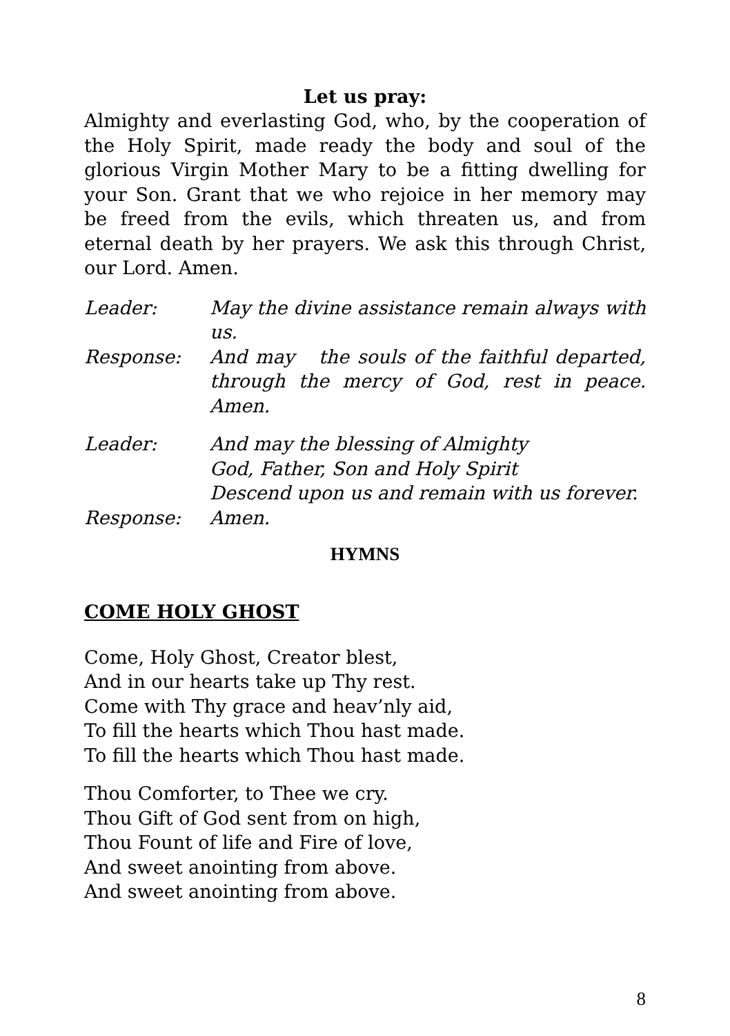Let us pray:
Almighty and everlasting God, who, by the cooperation of the Holy Spirit, made ready the body and soul of the glorious Virgin Mother Mary to be a fitting dwelling for your Son. Grant that we who rejoice in her memory may be freed from the evils, which threaten us, and from eternal death by her prayers. We ask this through Christ, our Lord. Amen.
Leader: May the divine assistance remain always with us.
Response: And may the souls of the faithful departed, through the mercy of God, rest in peace. Amen.
Leader: And may the blessing of Almighty
God, Father, Son and Holy Spirit
Descend upon us and remain with us forever.
Response: Amen.
HYMNS
COME HOLY GHOST
Come, Holy Ghost, Creator blest,
And in our hearts take up Thy rest.
Come with Thy grace and heav’nly aid,
To fill the hearts which Thou hast made.
To fill the hearts which Thou hast made.
Thou Comforter, to Thee we cry.
Thou Gift of God sent from on high,
Thou Fount of life and Fire of love,
And sweet anointing from above.
And sweet anointing from above.
8